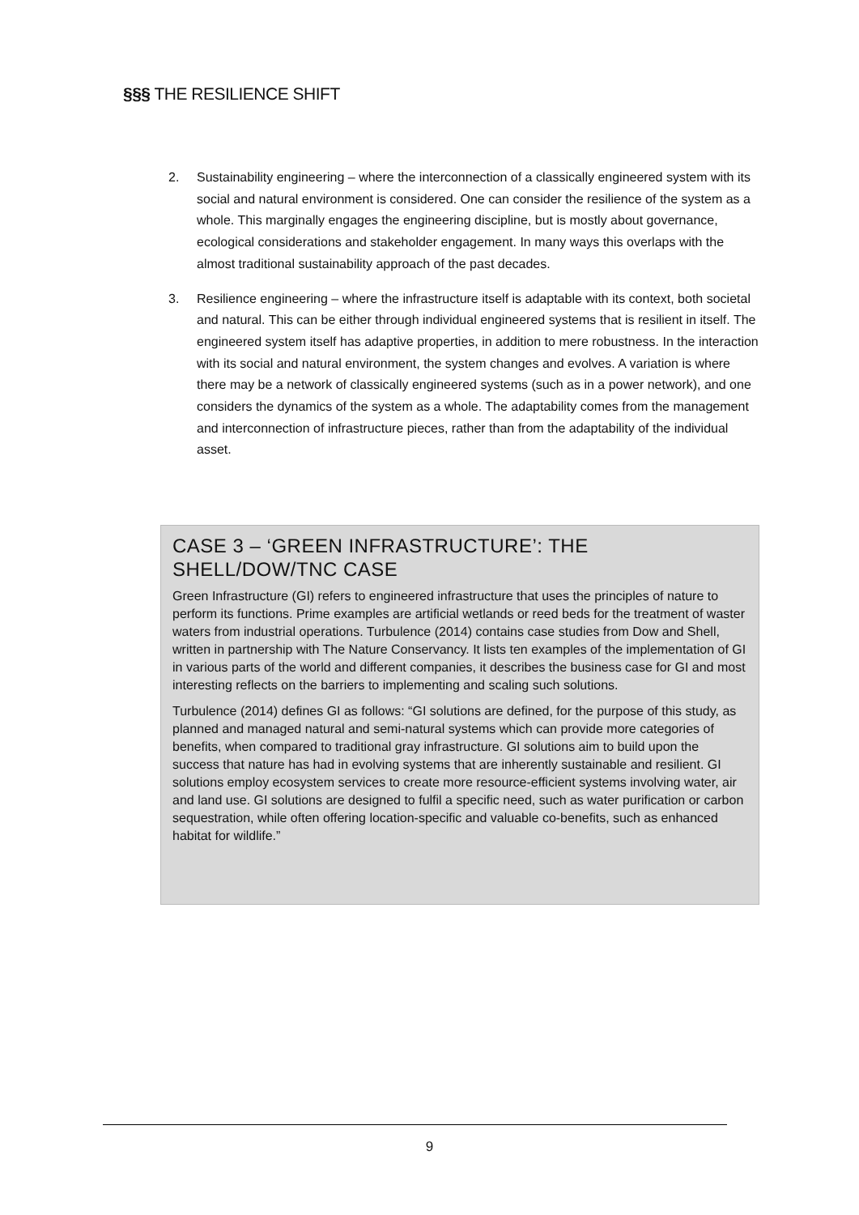§§§ THE RESILIENCE SHIFT
2. Sustainability engineering – where the interconnection of a classically engineered system with its social and natural environment is considered. One can consider the resilience of the system as a whole. This marginally engages the engineering discipline, but is mostly about governance, ecological considerations and stakeholder engagement. In many ways this overlaps with the almost traditional sustainability approach of the past decades.
3. Resilience engineering – where the infrastructure itself is adaptable with its context, both societal and natural. This can be either through individual engineered systems that is resilient in itself. The engineered system itself has adaptive properties, in addition to mere robustness. In the interaction with its social and natural environment, the system changes and evolves. A variation is where there may be a network of classically engineered systems (such as in a power network), and one considers the dynamics of the system as a whole. The adaptability comes from the management and interconnection of infrastructure pieces, rather than from the adaptability of the individual asset.
CASE 3 – ‘GREEN INFRASTRUCTURE’: THE SHELL/DOW/TNC CASE
Green Infrastructure (GI) refers to engineered infrastructure that uses the principles of nature to perform its functions. Prime examples are artificial wetlands or reed beds for the treatment of waster waters from industrial operations. Turbulence (2014) contains case studies from Dow and Shell, written in partnership with The Nature Conservancy. It lists ten examples of the implementation of GI in various parts of the world and different companies, it describes the business case for GI and most interesting reflects on the barriers to implementing and scaling such solutions.
Turbulence (2014) defines GI as follows: “GI solutions are defined, for the purpose of this study, as planned and managed natural and semi-natural systems which can provide more categories of benefits, when compared to traditional gray infrastructure. GI solutions aim to build upon the success that nature has had in evolving systems that are inherently sustainable and resilient. GI solutions employ ecosystem services to create more resource-efficient systems involving water, air and land use. GI solutions are designed to fulfil a specific need, such as water purification or carbon sequestration, while often offering location-specific and valuable co-benefits, such as enhanced habitat for wildlife.”
9